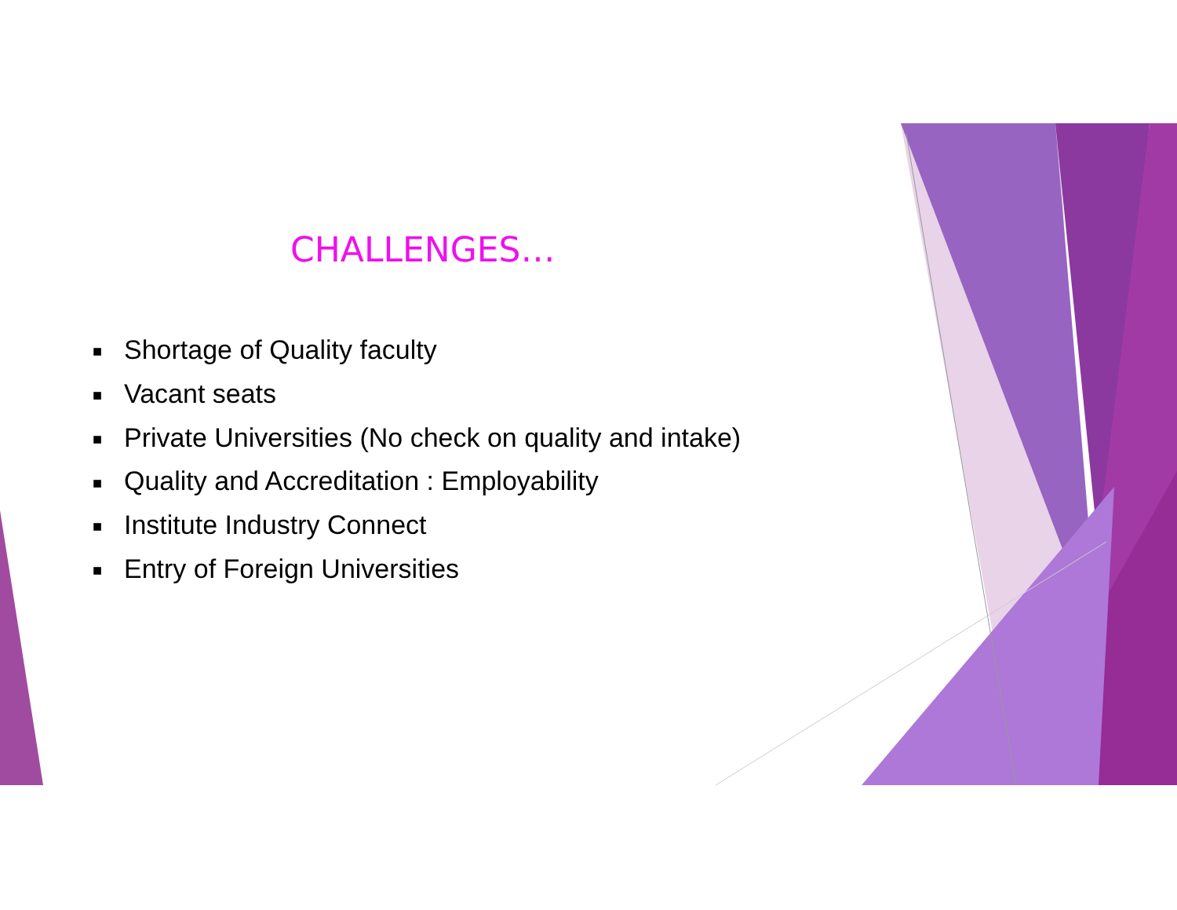CHALLENGES…
■ Shortage of Quality faculty
■ Vacant seats
■ Private Universities (No check on quality and intake)
■ Quality and Accreditation : Employability
■ Institute Industry Connect
■ Entry of Foreign Universities